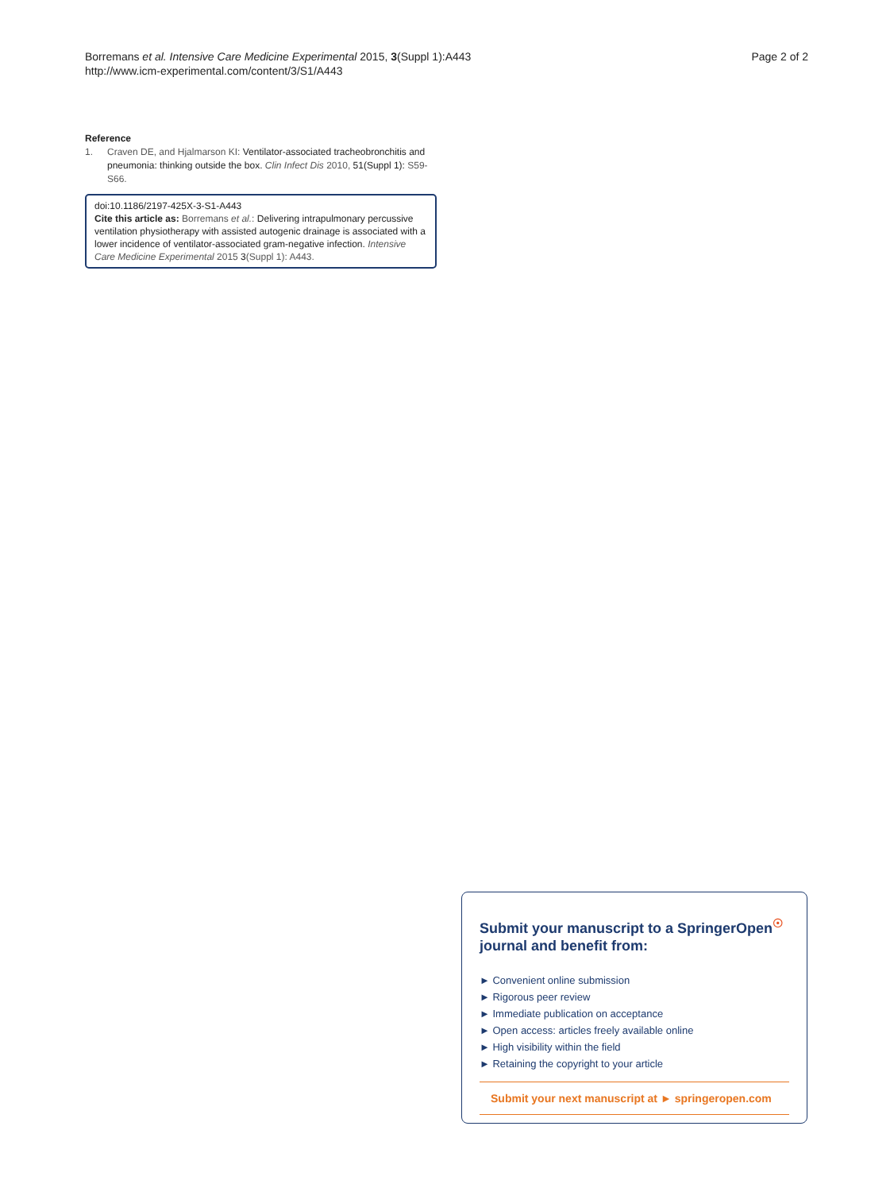Borremans et al. Intensive Care Medicine Experimental 2015, 3(Suppl 1):A443
http://www.icm-experimental.com/content/3/S1/A443
Page 2 of 2
Reference
1. Craven DE, and Hjalmarson KI: Ventilator-associated tracheobronchitis and pneumonia: thinking outside the box. Clin Infect Dis 2010, 51(Suppl 1): S59-S66.
doi:10.1186/2197-425X-3-S1-A443
Cite this article as: Borremans et al.: Delivering intrapulmonary percussive ventilation physiotherapy with assisted autogenic drainage is associated with a lower incidence of ventilator-associated gram-negative infection. Intensive Care Medicine Experimental 2015 3(Suppl 1): A443.
Submit your manuscript to a SpringerOpen<sup>☉</sup> journal and benefit from:
► Convenient online submission
► Rigorous peer review
► Immediate publication on acceptance
► Open access: articles freely available online
► High visibility within the field
► Retaining the copyright to your article
Submit your next manuscript at ► springeropen.com